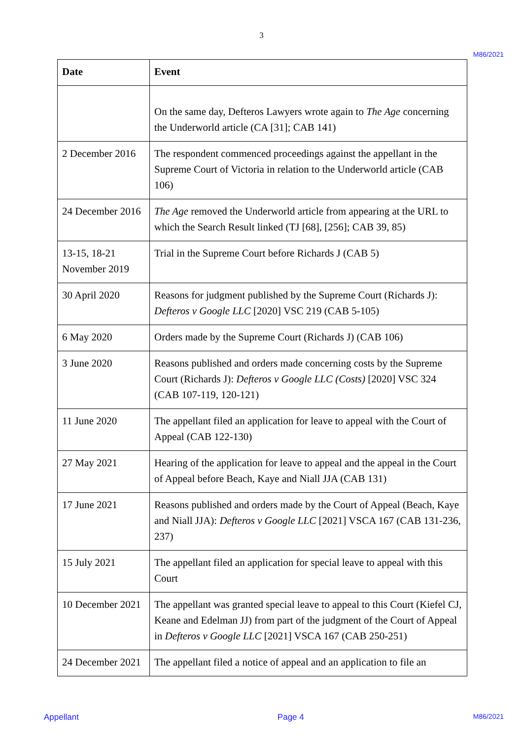3
M86/2021
| Date | Event |
| --- | --- |
| | On the same day, Defteros Lawyers wrote again to The Age concerning the Underworld article (CA [31]; CAB 141) |
| 2 December 2016 | The respondent commenced proceedings against the appellant in the Supreme Court of Victoria in relation to the Underworld article (CAB 106) |
| 24 December 2016 | The Age removed the Underworld article from appearing at the URL to which the Search Result linked (TJ [68], [256]; CAB 39, 85) |
| 13-15, 18-21 November 2019 | Trial in the Supreme Court before Richards J (CAB 5) |
| 30 April 2020 | Reasons for judgment published by the Supreme Court (Richards J): Defteros v Google LLC [2020] VSC 219 (CAB 5-105) |
| 6 May 2020 | Orders made by the Supreme Court (Richards J) (CAB 106) |
| 3 June 2020 | Reasons published and orders made concerning costs by the Supreme Court (Richards J): Defteros v Google LLC (Costs) [2020] VSC 324 (CAB 107-119, 120-121) |
| 11 June 2020 | The appellant filed an application for leave to appeal with the Court of Appeal (CAB 122-130) |
| 27 May 2021 | Hearing of the application for leave to appeal and the appeal in the Court of Appeal before Beach, Kaye and Niall JJA (CAB 131) |
| 17 June 2021 | Reasons published and orders made by the Court of Appeal (Beach, Kaye and Niall JJA): Defteros v Google LLC [2021] VSCA 167 (CAB 131-236, 237) |
| 15 July 2021 | The appellant filed an application for special leave to appeal with this Court |
| 10 December 2021 | The appellant was granted special leave to appeal to this Court (Kiefel CJ, Keane and Edelman JJ) from part of the judgment of the Court of Appeal in Defteros v Google LLC [2021] VSCA 167 (CAB 250-251) |
| 24 December 2021 | The appellant filed a notice of appeal and an application to file an |
Appellant Page 4 M86/2021